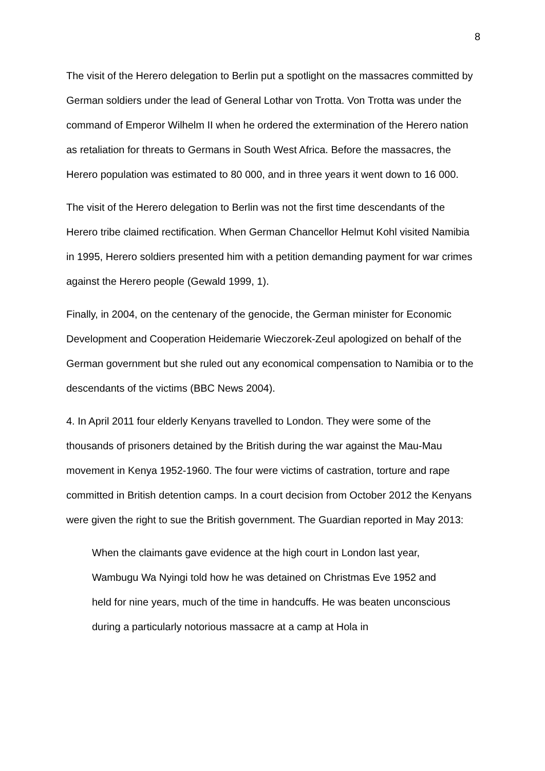8
The visit of the Herero delegation to Berlin put a spotlight on the massacres committed by German soldiers under the lead of General Lothar von Trotta. Von Trotta was under the command of Emperor Wilhelm II when he ordered the extermination of the Herero nation as retaliation for threats to Germans in South West Africa. Before the massacres, the Herero population was estimated to 80 000, and in three years it went down to 16 000.
The visit of the Herero delegation to Berlin was not the first time descendants of the Herero tribe claimed rectification. When German Chancellor Helmut Kohl visited Namibia in 1995, Herero soldiers presented him with a petition demanding payment for war crimes against the Herero people (Gewald 1999, 1).
Finally, in 2004, on the centenary of the genocide, the German minister for Economic Development and Cooperation Heidemarie Wieczorek-Zeul apologized on behalf of the German government but she ruled out any economical compensation to Namibia or to the descendants of the victims (BBC News 2004).
4. In April 2011 four elderly Kenyans travelled to London. They were some of the thousands of prisoners detained by the British during the war against the Mau-Mau movement in Kenya 1952-1960. The four were victims of castration, torture and rape committed in British detention camps. In a court decision from October 2012 the Kenyans were given the right to sue the British government. The Guardian reported in May 2013:
When the claimants gave evidence at the high court in London last year, Wambugu Wa Nyingi told how he was detained on Christmas Eve 1952 and held for nine years, much of the time in handcuffs. He was beaten unconscious during a particularly notorious massacre at a camp at Hola in